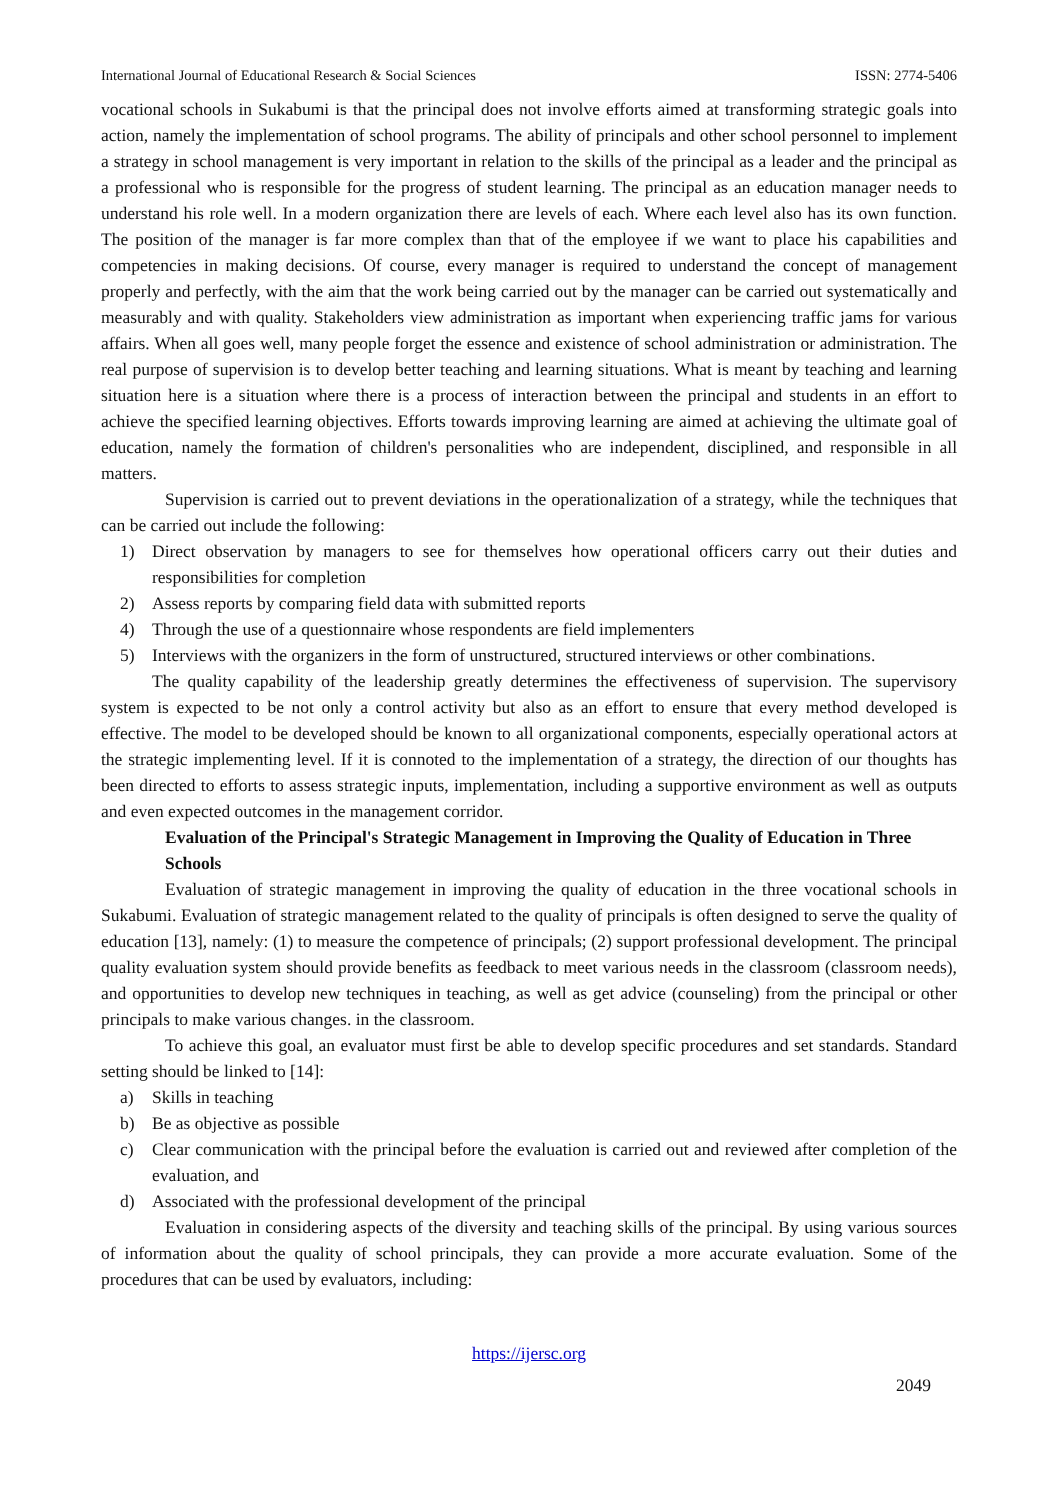International Journal of Educational Research & Social Sciences ISSN: 2774-5406
vocational schools in Sukabumi is that the principal does not involve efforts aimed at transforming strategic goals into action, namely the implementation of school programs. The ability of principals and other school personnel to implement a strategy in school management is very important in relation to the skills of the principal as a leader and the principal as a professional who is responsible for the progress of student learning. The principal as an education manager needs to understand his role well. In a modern organization there are levels of each. Where each level also has its own function. The position of the manager is far more complex than that of the employee if we want to place his capabilities and competencies in making decisions. Of course, every manager is required to understand the concept of management properly and perfectly, with the aim that the work being carried out by the manager can be carried out systematically and measurably and with quality. Stakeholders view administration as important when experiencing traffic jams for various affairs. When all goes well, many people forget the essence and existence of school administration or administration. The real purpose of supervision is to develop better teaching and learning situations. What is meant by teaching and learning situation here is a situation where there is a process of interaction between the principal and students in an effort to achieve the specified learning objectives. Efforts towards improving learning are aimed at achieving the ultimate goal of education, namely the formation of children's personalities who are independent, disciplined, and responsible in all matters.
Supervision is carried out to prevent deviations in the operationalization of a strategy, while the techniques that can be carried out include the following:
1) Direct observation by managers to see for themselves how operational officers carry out their duties and responsibilities for completion
2) Assess reports by comparing field data with submitted reports
4) Through the use of a questionnaire whose respondents are field implementers
5) Interviews with the organizers in the form of unstructured, structured interviews or other combinations.
The quality capability of the leadership greatly determines the effectiveness of supervision. The supervisory system is expected to be not only a control activity but also as an effort to ensure that every method developed is effective. The model to be developed should be known to all organizational components, especially operational actors at the strategic implementing level. If it is connoted to the implementation of a strategy, the direction of our thoughts has been directed to efforts to assess strategic inputs, implementation, including a supportive environment as well as outputs and even expected outcomes in the management corridor.
Evaluation of the Principal's Strategic Management in Improving the Quality of Education in Three Schools
Evaluation of strategic management in improving the quality of education in the three vocational schools in Sukabumi. Evaluation of strategic management related to the quality of principals is often designed to serve the quality of education [13], namely: (1) to measure the competence of principals; (2) support professional development. The principal quality evaluation system should provide benefits as feedback to meet various needs in the classroom (classroom needs), and opportunities to develop new techniques in teaching, as well as get advice (counseling) from the principal or other principals to make various changes. in the classroom.
To achieve this goal, an evaluator must first be able to develop specific procedures and set standards. Standard setting should be linked to [14]:
a) Skills in teaching
b) Be as objective as possible
c) Clear communication with the principal before the evaluation is carried out and reviewed after completion of the evaluation, and
d) Associated with the professional development of the principal
Evaluation in considering aspects of the diversity and teaching skills of the principal. By using various sources of information about the quality of school principals, they can provide a more accurate evaluation. Some of the procedures that can be used by evaluators, including:
https://ijersc.org
2049